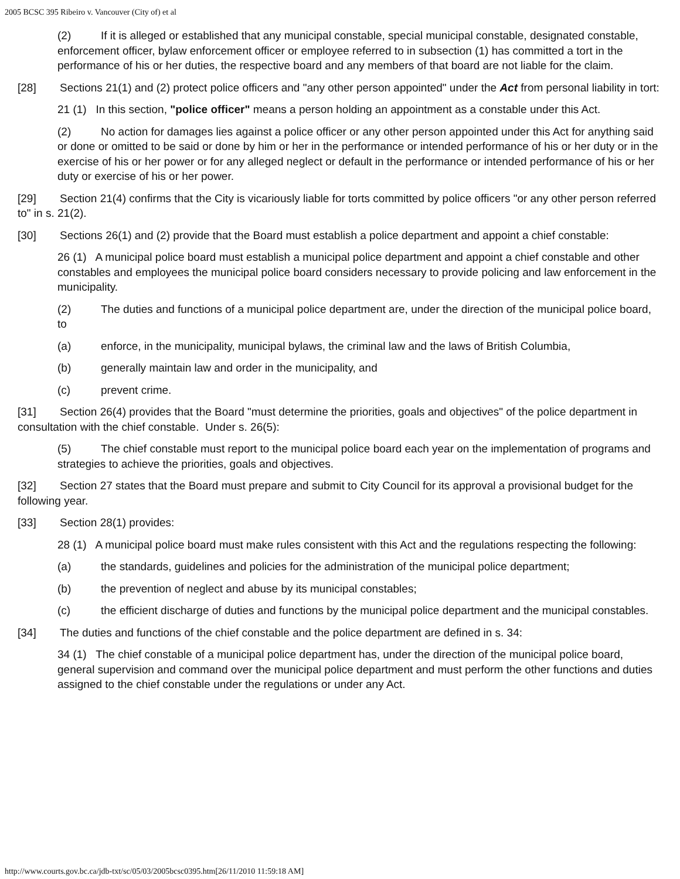2005 BCSC 395 Ribeiro v. Vancouver (City of) et al
(2) If it is alleged or established that any municipal constable, special municipal constable, designated constable, enforcement officer, bylaw enforcement officer or employee referred to in subsection (1) has committed a tort in the performance of his or her duties, the respective board and any members of that board are not liable for the claim.
[28] Sections 21(1) and (2) protect police officers and "any other person appointed" under the Act from personal liability in tort:
21 (1) In this section, "police officer" means a person holding an appointment as a constable under this Act.
(2) No action for damages lies against a police officer or any other person appointed under this Act for anything said or done or omitted to be said or done by him or her in the performance or intended performance of his or her duty or in the exercise of his or her power or for any alleged neglect or default in the performance or intended performance of his or her duty or exercise of his or her power.
[29] Section 21(4) confirms that the City is vicariously liable for torts committed by police officers "or any other person referred to" in s. 21(2).
[30] Sections 26(1) and (2) provide that the Board must establish a police department and appoint a chief constable:
26 (1) A municipal police board must establish a municipal police department and appoint a chief constable and other constables and employees the municipal police board considers necessary to provide policing and law enforcement in the municipality.
(2) The duties and functions of a municipal police department are, under the direction of the municipal police board, to
(a) enforce, in the municipality, municipal bylaws, the criminal law and the laws of British Columbia,
(b) generally maintain law and order in the municipality, and
(c) prevent crime.
[31] Section 26(4) provides that the Board "must determine the priorities, goals and objectives" of the police department in consultation with the chief constable. Under s. 26(5):
(5) The chief constable must report to the municipal police board each year on the implementation of programs and strategies to achieve the priorities, goals and objectives.
[32] Section 27 states that the Board must prepare and submit to City Council for its approval a provisional budget for the following year.
[33] Section 28(1) provides:
28 (1) A municipal police board must make rules consistent with this Act and the regulations respecting the following:
(a) the standards, guidelines and policies for the administration of the municipal police department;
(b) the prevention of neglect and abuse by its municipal constables;
(c) the efficient discharge of duties and functions by the municipal police department and the municipal constables.
[34] The duties and functions of the chief constable and the police department are defined in s. 34:
34 (1) The chief constable of a municipal police department has, under the direction of the municipal police board, general supervision and command over the municipal police department and must perform the other functions and duties assigned to the chief constable under the regulations or under any Act.
http://www.courts.gov.bc.ca/jdb-txt/sc/05/03/2005bcsc0395.htm[26/11/2010 11:59:18 AM]